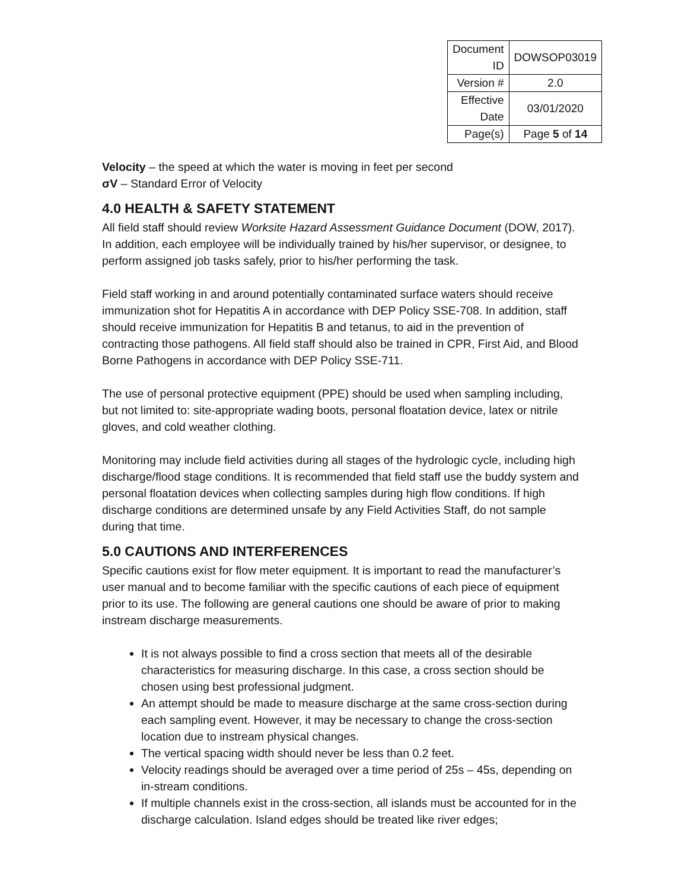| Document ID | DOWSOP03019 |
| Version # | 2.0 |
| Effective Date | 03/01/2020 |
| Page(s) | Page 5 of 14 |
Velocity – the speed at which the water is moving in feet per second
σV – Standard Error of Velocity
4.0 HEALTH & SAFETY STATEMENT
All field staff should review Worksite Hazard Assessment Guidance Document (DOW, 2017). In addition, each employee will be individually trained by his/her supervisor, or designee, to perform assigned job tasks safely, prior to his/her performing the task.
Field staff working in and around potentially contaminated surface waters should receive immunization shot for Hepatitis A in accordance with DEP Policy SSE-708. In addition, staff should receive immunization for Hepatitis B and tetanus, to aid in the prevention of contracting those pathogens. All field staff should also be trained in CPR, First Aid, and Blood Borne Pathogens in accordance with DEP Policy SSE-711.
The use of personal protective equipment (PPE) should be used when sampling including, but not limited to: site-appropriate wading boots, personal floatation device, latex or nitrile gloves, and cold weather clothing.
Monitoring may include field activities during all stages of the hydrologic cycle, including high discharge/flood stage conditions. It is recommended that field staff use the buddy system and personal floatation devices when collecting samples during high flow conditions. If high discharge conditions are determined unsafe by any Field Activities Staff, do not sample during that time.
5.0 CAUTIONS AND INTERFERENCES
Specific cautions exist for flow meter equipment. It is important to read the manufacturer’s user manual and to become familiar with the specific cautions of each piece of equipment prior to its use. The following are general cautions one should be aware of prior to making instream discharge measurements.
It is not always possible to find a cross section that meets all of the desirable characteristics for measuring discharge. In this case, a cross section should be chosen using best professional judgment.
An attempt should be made to measure discharge at the same cross-section during each sampling event. However, it may be necessary to change the cross-section location due to instream physical changes.
The vertical spacing width should never be less than 0.2 feet.
Velocity readings should be averaged over a time period of 25s – 45s, depending on in-stream conditions.
If multiple channels exist in the cross-section, all islands must be accounted for in the discharge calculation. Island edges should be treated like river edges;